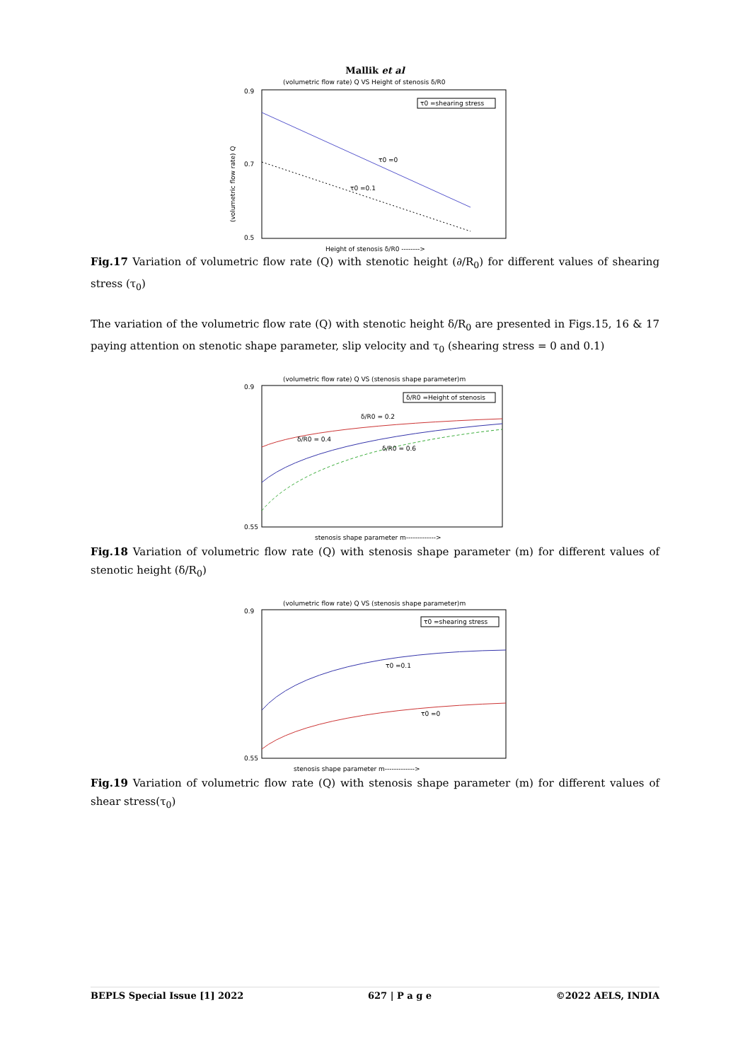Mallik et al
(volumetric flow rate) Q VS Height of stenosis δ/R0
0.9
0.7
0.5
τ0 =shearing stress
τ0 =0
τ0 =0.1
(volumetric flow rate) Q
Height of stenosis δ/R0 -------->
Fig.17 Variation of volumetric flow rate (Q) with stenotic height (∂/R<sub>0</sub>) for different values of shearing stress (τ<sub>0</sub>)
The variation of the volumetric flow rate (Q) with stenotic height δ/R<sub>0</sub> are presented in Figs.15, 16 & 17 paying attention on stenotic shape parameter, slip velocity and τ<sub>0</sub> (shearing stress = 0 and 0.1)
(volumetric flow rate) Q VS (stenosis shape parameter)m
δ/R0 =Height of stenosis
δ/R0 = 0.2
δ/R0 = 0.4
δ/R0 = 0.6
0.9
0.55
stenosis shape parameter m------------->
Fig.18 Variation of volumetric flow rate (Q) with stenosis shape parameter (m) for different values of stenotic height (δ/R<sub>0</sub>)
(volumetric flow rate) Q VS (stenosis shape parameter)m
τ0 =shearing stress
τ0 =0.1
τ0 =0
0.9
0.55
stenosis shape parameter m------------->
Fig.19 Variation of volumetric flow rate (Q) with stenosis shape parameter (m) for different values of shear stress(τ<sub>0</sub>)
BEPLS Special Issue [1] 2022 627 | P a g e ©2022 AELS, INDIA